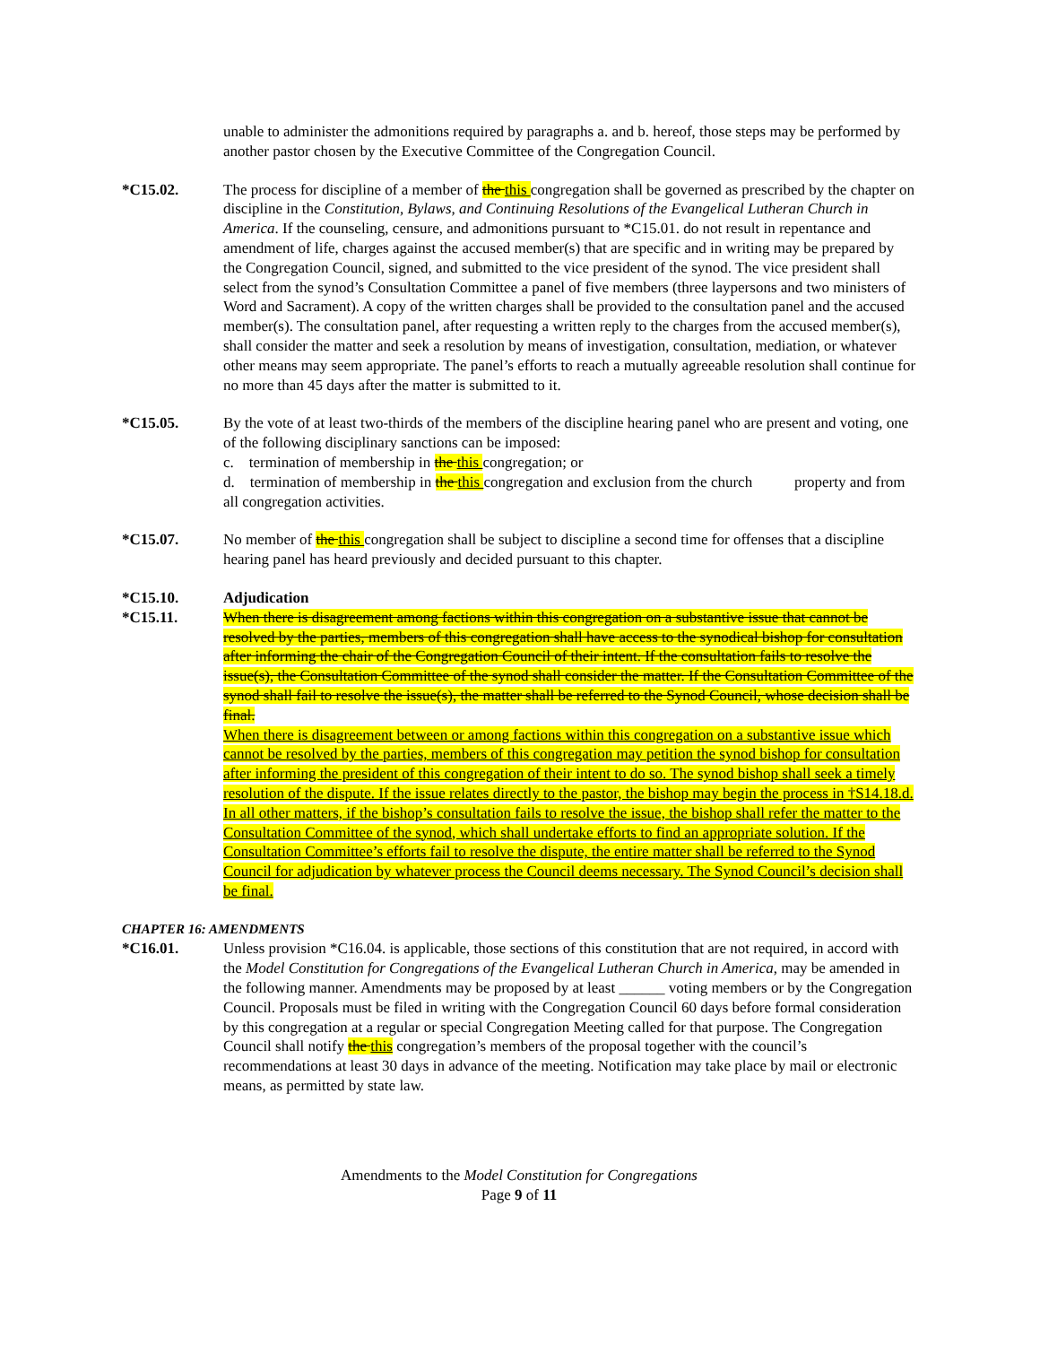unable to administer the admonitions required by paragraphs a. and b. hereof, those steps may be performed by another pastor chosen by the Executive Committee of the Congregation Council.
*C15.02. The process for discipline of a member of the this congregation shall be governed as prescribed by the chapter on discipline in the Constitution, Bylaws, and Continuing Resolutions of the Evangelical Lutheran Church in America. If the counseling, censure, and admonitions pursuant to *C15.01. do not result in repentance and amendment of life, charges against the accused member(s) that are specific and in writing may be prepared by the Congregation Council, signed, and submitted to the vice president of the synod. The vice president shall select from the synod’s Consultation Committee a panel of five members (three laypersons and two ministers of Word and Sacrament). A copy of the written charges shall be provided to the consultation panel and the accused member(s). The consultation panel, after requesting a written reply to the charges from the accused member(s), shall consider the matter and seek a resolution by means of investigation, consultation, mediation, or whatever other means may seem appropriate. The panel’s efforts to reach a mutually agreeable resolution shall continue for no more than 45 days after the matter is submitted to it.
*C15.05. By the vote of at least two-thirds of the members of the discipline hearing panel who are present and voting, one of the following disciplinary sanctions can be imposed:
c. termination of membership in the this congregation; or
d. termination of membership in the this congregation and exclusion from the church property and from all congregation activities.
*C15.07. No member of the this congregation shall be subject to discipline a second time for offenses that a discipline hearing panel has heard previously and decided pursuant to this chapter.
*C15.10. Adjudication
*C15.11. When there is disagreement among factions within this congregation on a substantive issue that cannot be resolved by the parties, members of this congregation shall have access to the synodical bishop for consultation after informing the chair of the Congregation Council of their intent. If the consultation fails to resolve the issue(s), the Consultation Committee of the synod shall consider the matter. If the Consultation Committee of the synod shall fail to resolve the issue(s), the matter shall be referred to the Synod Council, whose decision shall be final.
When there is disagreement between or among factions within this congregation on a substantive issue which cannot be resolved by the parties, members of this congregation may petition the synod bishop for consultation after informing the president of this congregation of their intent to do so. The synod bishop shall seek a timely resolution of the dispute. If the issue relates directly to the pastor, the bishop may begin the process in †S14.18.d. In all other matters, if the bishop’s consultation fails to resolve the issue, the bishop shall refer the matter to the Consultation Committee of the synod, which shall undertake efforts to find an appropriate solution. If the Consultation Committee’s efforts fail to resolve the dispute, the entire matter shall be referred to the Synod Council for adjudication by whatever process the Council deems necessary. The Synod Council’s decision shall be final.
CHAPTER 16: AMENDMENTS
*C16.01. Unless provision *C16.04. is applicable, those sections of this constitution that are not required, in accord with the Model Constitution for Congregations of the Evangelical Lutheran Church in America, may be amended in the following manner. Amendments may be proposed by at least ______ voting members or by the Congregation Council. Proposals must be filed in writing with the Congregation Council 60 days before formal consideration by this congregation at a regular or special Congregation Meeting called for that purpose. The Congregation Council shall notify the this congregation’s members of the proposal together with the council’s recommendations at least 30 days in advance of the meeting. Notification may take place by mail or electronic means, as permitted by state law.
Amendments to the Model Constitution for Congregations
Page 9 of 11